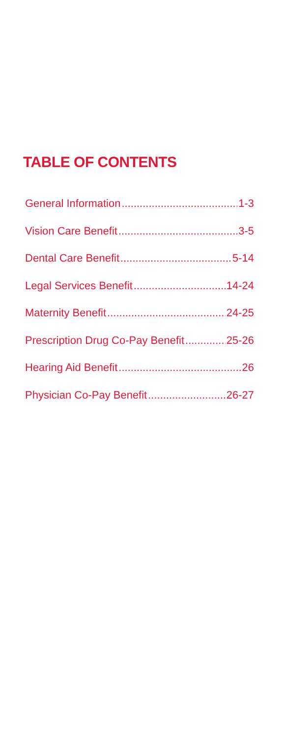TABLE OF CONTENTS
General Information 1-3
Vision Care Benefit 3-5
Dental Care Benefit 5-14
Legal Services Benefit 14-24
Maternity Benefit 24-25
Prescription Drug Co-Pay Benefit 25-26
Hearing Aid Benefit 26
Physician Co-Pay Benefit 26-27